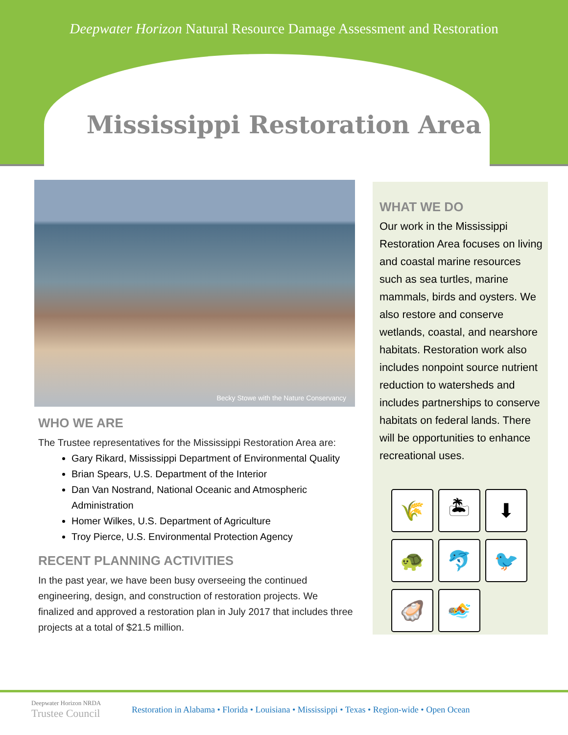Deepwater Horizon Natural Resource Damage Assessment and Restoration
Mississippi Restoration Area
Becky Stowe with the Nature Conservancy
WHO WE ARE
The Trustee representatives for the Mississippi Restoration Area are:
Gary Rikard, Mississippi Department of Environmental Quality
Brian Spears, U.S. Department of the Interior
Dan Van Nostrand, National Oceanic and Atmospheric Administration
Homer Wilkes, U.S. Department of Agriculture
Troy Pierce, U.S. Environmental Protection Agency
RECENT PLANNING ACTIVITIES
In the past year, we have been busy overseeing the continued engineering, design, and construction of restoration projects. We finalized and approved a restoration plan in July 2017 that includes three projects at a total of $21.5 million.
WHAT WE DO
Our work in the Mississippi Restoration Area focuses on living and coastal marine resources such as sea turtles, marine mammals, birds and oysters. We also restore and conserve wetlands, coastal, and nearshore habitats. Restoration work also includes nonpoint source nutrient reduction to watersheds and includes partnerships to conserve habitats on federal lands. There will be opportunities to enhance recreational uses.
🌾
🏝
⬇
🐢
🐬
🐦
🦪
🏊
Deepwater Horizon NRDA
Trustee Council
Restoration in Alabama • Florida • Louisiana • Mississippi • Texas • Region-wide • Open Ocean